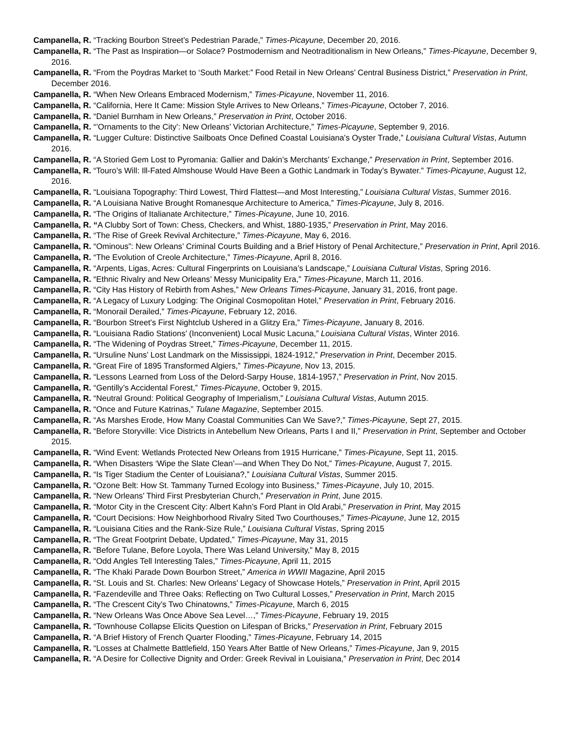Campanella, R. “Tracking Bourbon Street’s Pedestrian Parade,” Times-Picayune, December 20, 2016.
Campanella, R. “The Past as Inspiration—or Solace? Postmodernism and Neotraditionalism in New Orleans,” Times-Picayune, December 9, 2016.
Campanella, R. “From the Poydras Market to ‘South Market:” Food Retail in New Orleans’ Central Business District,” Preservation in Print, December 2016.
Campanella, R. “When New Orleans Embraced Modernism,” Times-Picayune, November 11, 2016.
Campanella, R. “California, Here It Came: Mission Style Arrives to New Orleans,” Times-Picayune, October 7, 2016.
Campanella, R. “Daniel Burnham in New Orleans,” Preservation in Print, October 2016.
Campanella, R. “’Ornaments to the City’: New Orleans’ Victorian Architecture,” Times-Picayune, September 9, 2016.
Campanella, R. “Lugger Culture: Distinctive Sailboats Once Defined Coastal Louisiana's Oyster Trade,” Louisiana Cultural Vistas, Autumn 2016.
Campanella, R. “A Storied Gem Lost to Pyromania: Gallier and Dakin’s Merchants’ Exchange,” Preservation in Print, September 2016.
Campanella, R. “Touro’s Will: Ill-Fated Almshouse Would Have Been a Gothic Landmark in Today’s Bywater.” Times-Picayune, August 12, 2016.
Campanella, R. “Louisiana Topography: Third Lowest, Third Flattest—and Most Interesting,” Louisiana Cultural Vistas, Summer 2016.
Campanella, R. “A Louisiana Native Brought Romanesque Architecture to America,” Times-Picayune, July 8, 2016.
Campanella, R. “The Origins of Italianate Architecture,” Times-Picayune, June 10, 2016.
Campanella, R. “A Clubby Sort of Town: Chess, Checkers, and Whist, 1880-1935,” Preservation in Print, May 2016.
Campanella, R. “The Rise of Greek Revival Architecture,” Times-Picayune, May 6, 2016.
Campanella, R. “Ominous”: New Orleans’ Criminal Courts Building and a Brief History of Penal Architecture,” Preservation in Print, April 2016.
Campanella, R. “The Evolution of Creole Architecture,” Times-Picayune, April 8, 2016.
Campanella, R. “Arpents, Ligas, Acres: Cultural Fingerprints on Louisiana’s Landscape,” Louisiana Cultural Vistas, Spring 2016.
Campanella, R. “Ethnic Rivalry and New Orleans’ Messy Municipality Era,” Times-Picayune, March 11, 2016.
Campanella, R. “City Has History of Rebirth from Ashes,” New Orleans Times-Picayune, January 31, 2016, front page.
Campanella, R. “A Legacy of Luxury Lodging: The Original Cosmopolitan Hotel,” Preservation in Print, February 2016.
Campanella, R. “Monorail Derailed,” Times-Picayune, February 12, 2016.
Campanella, R. “Bourbon Street's First Nightclub Ushered in a Glitzy Era,” Times-Picayune, January 8, 2016.
Campanella, R. “Louisiana Radio Stations’ (Inconvenient) Local Music Lacuna,” Louisiana Cultural Vistas, Winter 2016.
Campanella, R. “The Widening of Poydras Street,” Times-Picayune, December 11, 2015.
Campanella, R. “Ursuline Nuns’ Lost Landmark on the Mississippi, 1824-1912,” Preservation in Print, December 2015.
Campanella, R. “Great Fire of 1895 Transformed Algiers,” Times-Picayune, Nov 13, 2015.
Campanella, R. “Lessons Learned from Loss of the Delord-Sarpy House, 1814-1957,” Preservation in Print, Nov 2015.
Campanella, R. “Gentilly’s Accidental Forest,” Times-Picayune, October 9, 2015.
Campanella, R. “Neutral Ground: Political Geography of Imperialism,” Louisiana Cultural Vistas, Autumn 2015.
Campanella, R. “Once and Future Katrinas,” Tulane Magazine, September 2015.
Campanella, R. “As Marshes Erode, How Many Coastal Communities Can We Save?,” Times-Picayune, Sept 27, 2015.
Campanella, R. “Before Storyville: Vice Districts in Antebellum New Orleans, Parts I and II,” Preservation in Print, September and October 2015.
Campanella, R. “Wind Event: Wetlands Protected New Orleans from 1915 Hurricane,” Times-Picayune, Sept 11, 2015.
Campanella, R. “When Disasters ‘Wipe the Slate Clean’—and When They Do Not,” Times-Picayune, August 7, 2015.
Campanella, R. “Is Tiger Stadium the Center of Louisiana?,” Louisiana Cultural Vistas, Summer 2015.
Campanella, R. “Ozone Belt: How St. Tammany Turned Ecology into Business,” Times-Picayune, July 10, 2015.
Campanella, R. “New Orleans’ Third First Presbyterian Church,” Preservation in Print, June 2015.
Campanella, R. “Motor City in the Crescent City: Albert Kahn’s Ford Plant in Old Arabi,” Preservation in Print, May 2015
Campanella, R. “Court Decisions: How Neighborhood Rivalry Sited Two Courthouses,” Times-Picayune, June 12, 2015
Campanella, R. “Louisiana Cities and the Rank-Size Rule,” Louisiana Cultural Vistas, Spring 2015
Campanella, R. “The Great Footprint Debate, Updated,” Times-Picayune, May 31, 2015
Campanella, R. “Before Tulane, Before Loyola, There Was Leland University,” May 8, 2015
Campanella, R. “Odd Angles Tell Interesting Tales,” Times-Picayune, April 11, 2015
Campanella, R. “The Khaki Parade Down Bourbon Street,” America in WWII Magazine, April 2015
Campanella, R. “St. Louis and St. Charles: New Orleans’ Legacy of Showcase Hotels,” Preservation in Print, April 2015
Campanella, R. “Fazendeville and Three Oaks: Reflecting on Two Cultural Losses,” Preservation in Print, March 2015
Campanella, R. “The Crescent City’s Two Chinatowns,” Times-Picayune, March 6, 2015
Campanella, R. “New Orleans Was Once Above Sea Level…,” Times-Picayune, February 19, 2015
Campanella, R. “Townhouse Collapse Elicits Question on Lifespan of Bricks,” Preservation in Print, February 2015
Campanella, R. “A Brief History of French Quarter Flooding,” Times-Picayune, February 14, 2015
Campanella, R. “Losses at Chalmette Battlefield, 150 Years After Battle of New Orleans,” Times-Picayune, Jan 9, 2015
Campanella, R. “A Desire for Collective Dignity and Order: Greek Revival in Louisiana,” Preservation in Print, Dec 2014